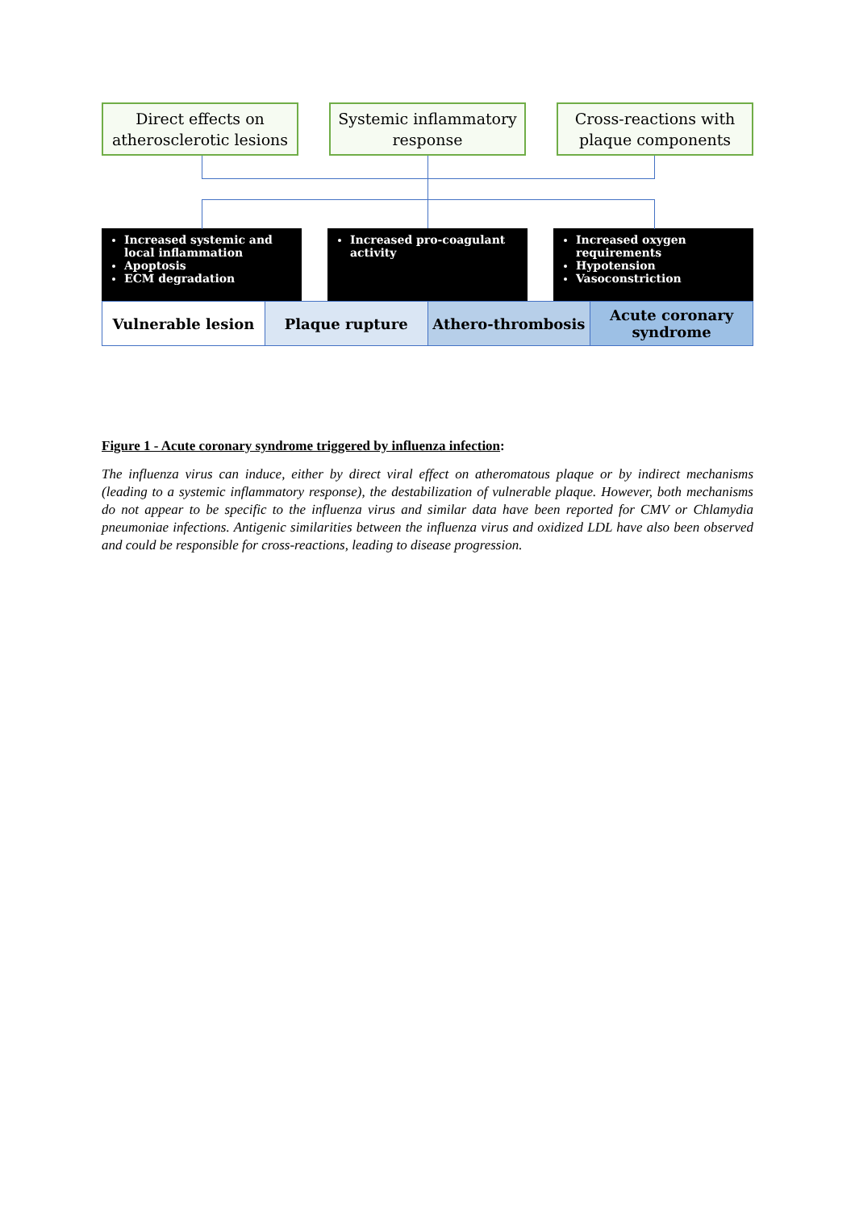Direct effects on atherosclerotic lesions
Systemic inflammatory response
Cross-reactions with plaque components
Increased systemic and local inflammation
Apoptosis
ECM degradation
Increased pro-coagulant activity
Increased oxygen requirements
Hypotension
Vasoconstriction
Vulnerable lesion Plaque rupture Athero-thrombosis Acute coronary syndrome
Figure 1 - Acute coronary syndrome triggered by influenza infection:
The influenza virus can induce, either by direct viral effect on atheromatous plaque or by indirect mechanisms (leading to a systemic inflammatory response), the destabilization of vulnerable plaque. However, both mechanisms do not appear to be specific to the influenza virus and similar data have been reported for CMV or Chlamydia pneumoniae infections. Antigenic similarities between the influenza virus and oxidized LDL have also been observed and could be responsible for cross-reactions, leading to disease progression.